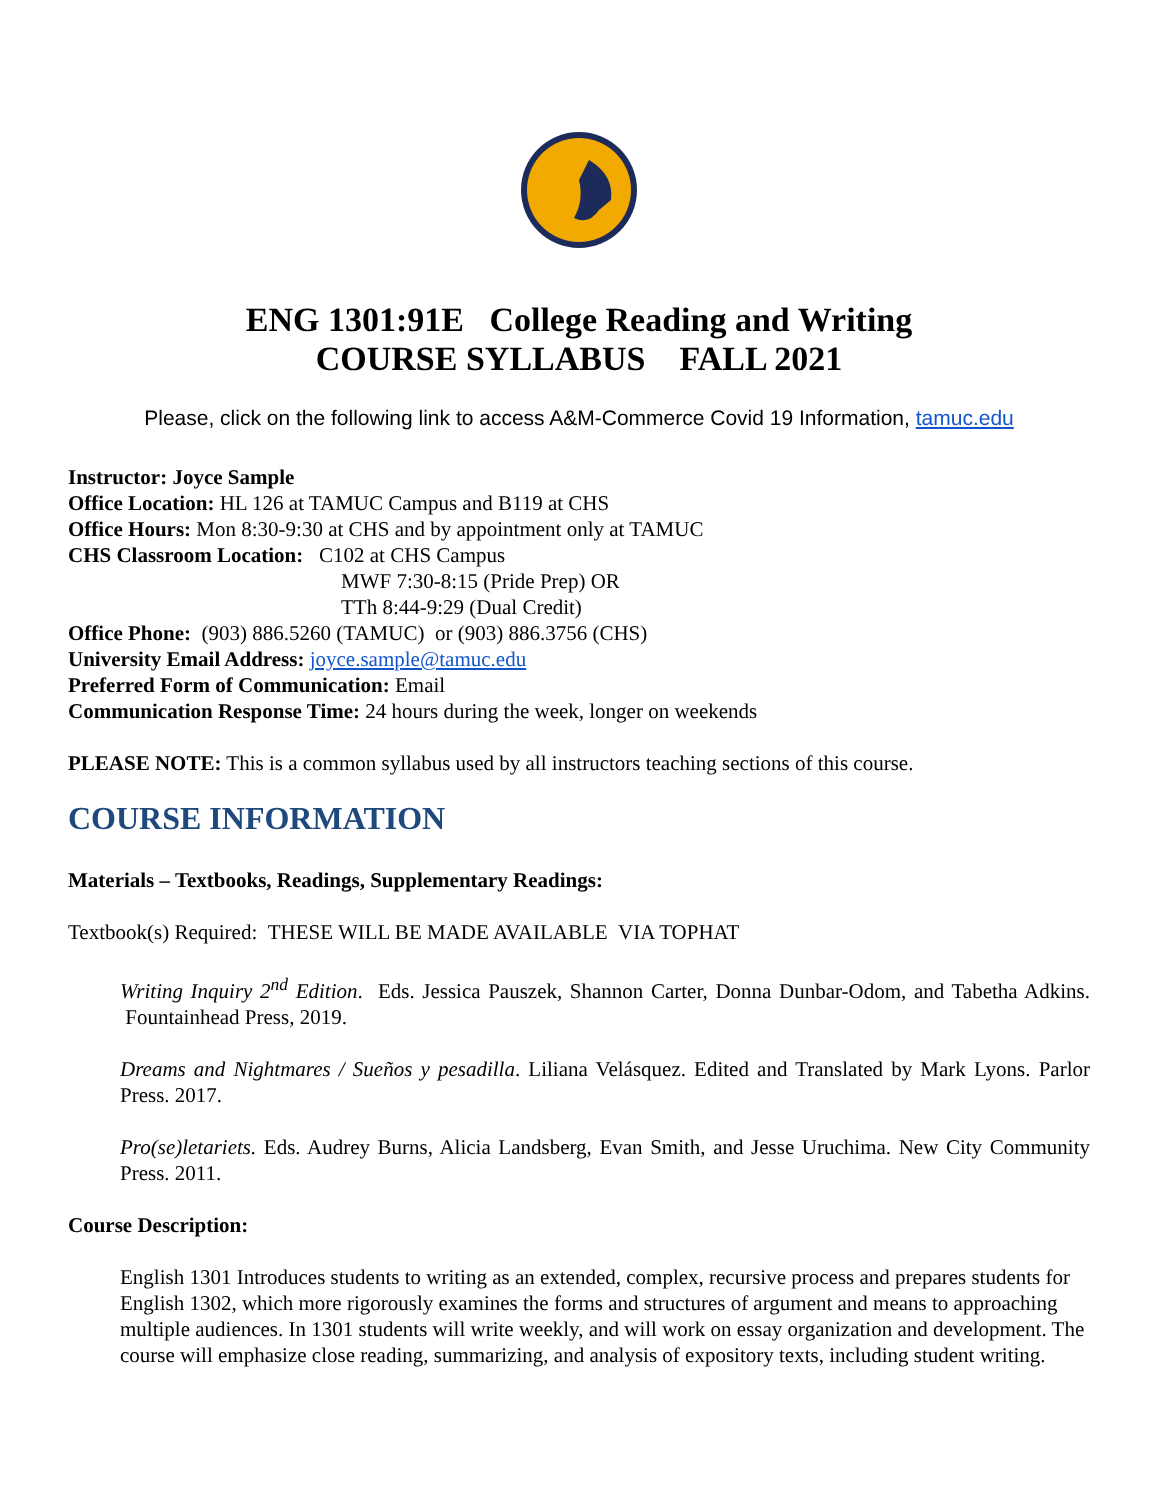ENG 1301:91E College Reading and Writing
COURSE SYLLABUS FALL 2021
Please, click on the following link to access A&M-Commerce Covid 19 Information, tamuc.edu
Instructor: Joyce Sample
Office Location: HL 126 at TAMUC Campus and B119 at CHS
Office Hours: Mon 8:30-9:30 at CHS and by appointment only at TAMUC
CHS Classroom Location: C102 at CHS Campus
MWF 7:30-8:15 (Pride Prep) OR
TTh 8:44-9:29 (Dual Credit)
Office Phone: (903) 886.5260 (TAMUC) or (903) 886.3756 (CHS)
University Email Address: joyce.sample@tamuc.edu
Preferred Form of Communication: Email
Communication Response Time: 24 hours during the week, longer on weekends
PLEASE NOTE: This is a common syllabus used by all instructors teaching sections of this course.
COURSE INFORMATION
Materials – Textbooks, Readings, Supplementary Readings:
Textbook(s) Required: THESE WILL BE MADE AVAILABLE VIA TOPHAT
Writing Inquiry 2<sup>nd</sup> Edition. Eds. Jessica Pauszek, Shannon Carter, Donna Dunbar-Odom, and Tabetha Adkins. Fountainhead Press, 2019.
Dreams and Nightmares / Sueños y pesadilla. Liliana Velásquez. Edited and Translated by Mark Lyons. Parlor Press. 2017.
Pro(se)letariets. Eds. Audrey Burns, Alicia Landsberg, Evan Smith, and Jesse Uruchima. New City Community Press. 2011.
Course Description:
English 1301 Introduces students to writing as an extended, complex, recursive process and prepares students for English 1302, which more rigorously examines the forms and structures of argument and means to approaching multiple audiences. In 1301 students will write weekly, and will work on essay organization and development. The course will emphasize close reading, summarizing, and analysis of expository texts, including student writing.